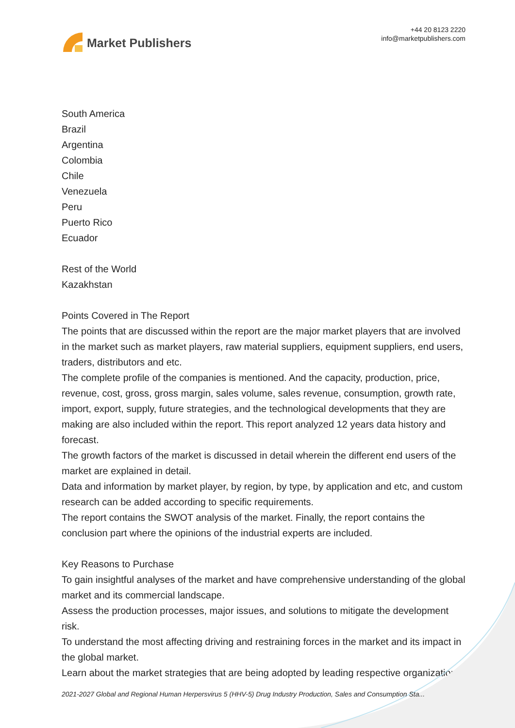Market Publishers
+44 20 8123 2220
info@marketpublishers.com
South America
Brazil
Argentina
Colombia
Chile
Venezuela
Peru
Puerto Rico
Ecuador
Rest of the World
Kazakhstan
Points Covered in The Report
The points that are discussed within the report are the major market players that are involved in the market such as market players, raw material suppliers, equipment suppliers, end users, traders, distributors and etc.
The complete profile of the companies is mentioned. And the capacity, production, price, revenue, cost, gross, gross margin, sales volume, sales revenue, consumption, growth rate, import, export, supply, future strategies, and the technological developments that they are making are also included within the report. This report analyzed 12 years data history and forecast.
The growth factors of the market is discussed in detail wherein the different end users of the market are explained in detail.
Data and information by market player, by region, by type, by application and etc, and custom research can be added according to specific requirements.
The report contains the SWOT analysis of the market. Finally, the report contains the conclusion part where the opinions of the industrial experts are included.
Key Reasons to Purchase
To gain insightful analyses of the market and have comprehensive understanding of the global market and its commercial landscape.
Assess the production processes, major issues, and solutions to mitigate the development risk.
To understand the most affecting driving and restraining forces in the market and its impact in the global market.
Learn about the market strategies that are being adopted by leading respective organizations.
2021-2027 Global and Regional Human Herpersvirus 5 (HHV-5) Drug Industry Production, Sales and Consumption Sta...